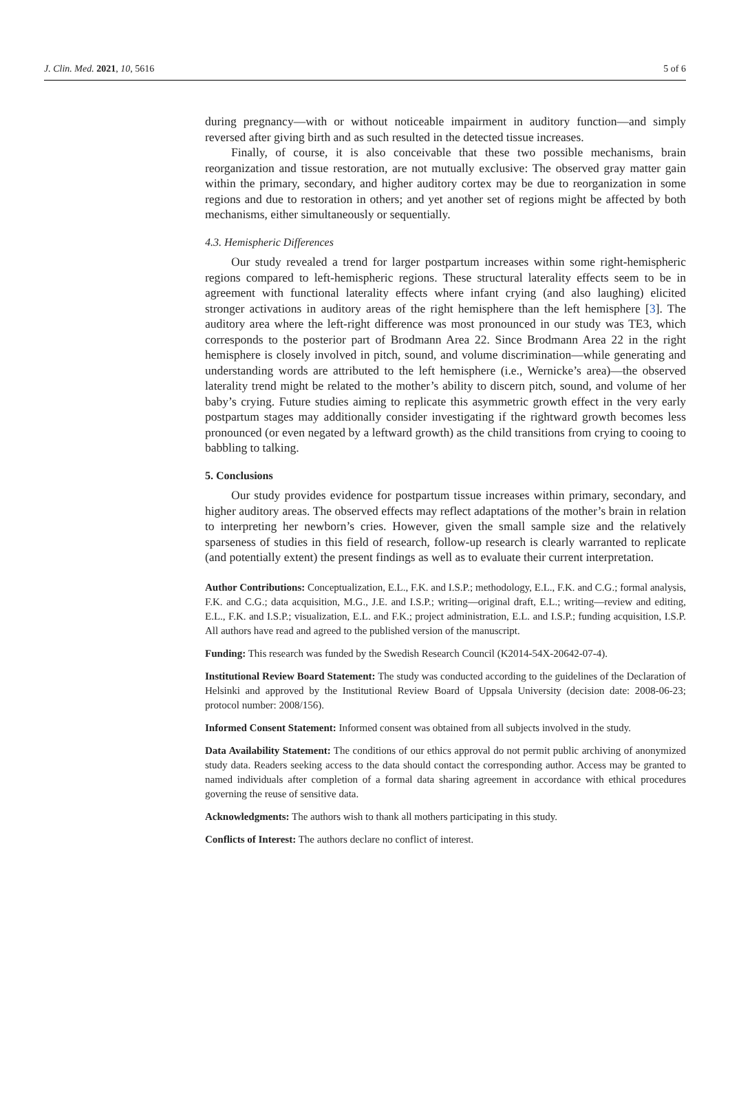J. Clin. Med. 2021, 10, 5616 5 of 6
during pregnancy—with or without noticeable impairment in auditory function—and simply reversed after giving birth and as such resulted in the detected tissue increases.
Finally, of course, it is also conceivable that these two possible mechanisms, brain reorganization and tissue restoration, are not mutually exclusive: The observed gray matter gain within the primary, secondary, and higher auditory cortex may be due to reorganization in some regions and due to restoration in others; and yet another set of regions might be affected by both mechanisms, either simultaneously or sequentially.
4.3. Hemispheric Differences
Our study revealed a trend for larger postpartum increases within some right-hemispheric regions compared to left-hemispheric regions. These structural laterality effects seem to be in agreement with functional laterality effects where infant crying (and also laughing) elicited stronger activations in auditory areas of the right hemisphere than the left hemisphere [3]. The auditory area where the left-right difference was most pronounced in our study was TE3, which corresponds to the posterior part of Brodmann Area 22. Since Brodmann Area 22 in the right hemisphere is closely involved in pitch, sound, and volume discrimination—while generating and understanding words are attributed to the left hemisphere (i.e., Wernicke’s area)—the observed laterality trend might be related to the mother’s ability to discern pitch, sound, and volume of her baby’s crying. Future studies aiming to replicate this asymmetric growth effect in the very early postpartum stages may additionally consider investigating if the rightward growth becomes less pronounced (or even negated by a leftward growth) as the child transitions from crying to cooing to babbling to talking.
5. Conclusions
Our study provides evidence for postpartum tissue increases within primary, secondary, and higher auditory areas. The observed effects may reflect adaptations of the mother’s brain in relation to interpreting her newborn’s cries. However, given the small sample size and the relatively sparseness of studies in this field of research, follow-up research is clearly warranted to replicate (and potentially extent) the present findings as well as to evaluate their current interpretation.
Author Contributions: Conceptualization, E.L., F.K. and I.S.P.; methodology, E.L., F.K. and C.G.; formal analysis, F.K. and C.G.; data acquisition, M.G., J.E. and I.S.P.; writing—original draft, E.L.; writing—review and editing, E.L., F.K. and I.S.P.; visualization, E.L. and F.K.; project administration, E.L. and I.S.P.; funding acquisition, I.S.P. All authors have read and agreed to the published version of the manuscript.
Funding: This research was funded by the Swedish Research Council (K2014-54X-20642-07-4).
Institutional Review Board Statement: The study was conducted according to the guidelines of the Declaration of Helsinki and approved by the Institutional Review Board of Uppsala University (decision date: 2008-06-23; protocol number: 2008/156).
Informed Consent Statement: Informed consent was obtained from all subjects involved in the study.
Data Availability Statement: The conditions of our ethics approval do not permit public archiving of anonymized study data. Readers seeking access to the data should contact the corresponding author. Access may be granted to named individuals after completion of a formal data sharing agreement in accordance with ethical procedures governing the reuse of sensitive data.
Acknowledgments: The authors wish to thank all mothers participating in this study.
Conflicts of Interest: The authors declare no conflict of interest.